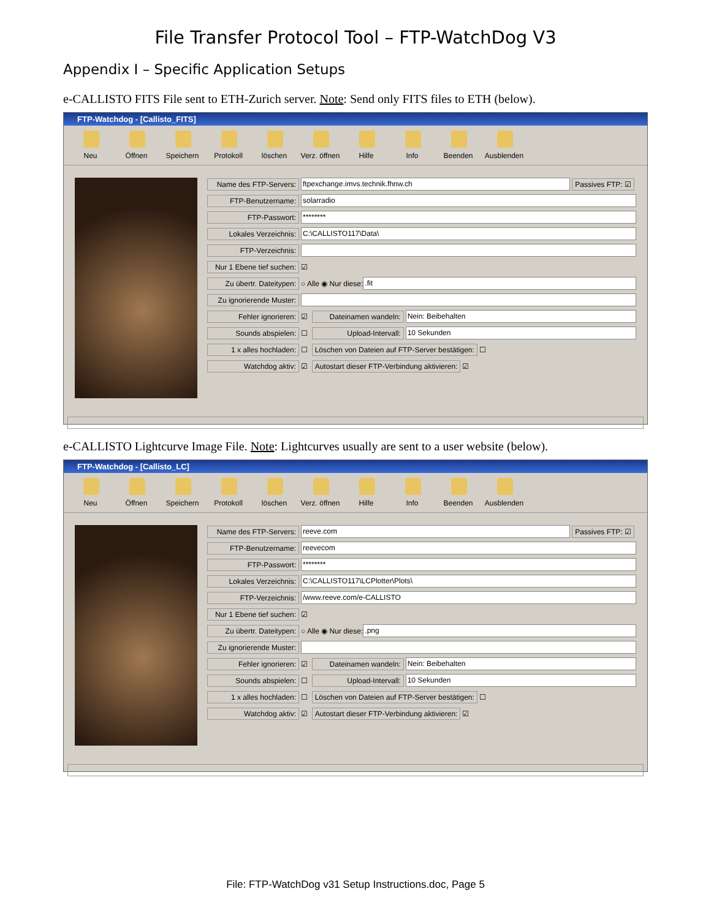File Transfer Protocol Tool – FTP-WatchDog V3
Appendix I – Specific Application Setups
e-CALLISTO FITS File sent to ETH-Zurich server. Note: Send only FITS files to ETH (below).
FTP-Watchdog - [Callisto_FITS]
Neu Öffnen Speichern Protokoll löschen Verz. öffnen Hilfe Info Beenden Ausblenden
Name des FTP-Servers: ftpexchange.imvs.technik.fhnw.ch Passives FTP: ☑
FTP-Benutzername: solarradio
FTP-Passwort: ********
Lokales Verzeichnis: C:\CALLISTO117\Data\
FTP-Verzeichnis:
Nur 1 Ebene tief suchen: ☑
Zu übertr. Dateitypen: ○ Alle ◉ Nur diese: .fit
Zu ignorierende Muster:
Fehler ignorieren: ☑ Dateinamen wandeln: Nein: Beibehalten
Sounds abspielen: ☐ Upload-Intervall: 10 Sekunden
1 x alles hochladen: ☐ Löschen von Dateien auf FTP-Server bestätigen: ☐
Watchdog aktiv: ☑ Autostart dieser FTP-Verbindung aktivieren: ☑
e-CALLISTO Lightcurve Image File. Note: Lightcurves usually are sent to a user website (below).
FTP-Watchdog - [Callisto_LC]
Neu Öffnen Speichern Protokoll löschen Verz. öffnen Hilfe Info Beenden Ausblenden
Name des FTP-Servers: reeve.com Passives FTP: ☑
FTP-Benutzername: reevecom
FTP-Passwort: ********
Lokales Verzeichnis: C:\CALLISTO117\LCPlotter\Plots\
FTP-Verzeichnis: /www.reeve.com/e-CALLISTO
Nur 1 Ebene tief suchen: ☑
Zu übertr. Dateitypen: ○ Alle ◉ Nur diese: .png
Zu ignorierende Muster:
Fehler ignorieren: ☑ Dateinamen wandeln: Nein: Beibehalten
Sounds abspielen: ☐ Upload-Intervall: 10 Sekunden
1 x alles hochladen: ☐ Löschen von Dateien auf FTP-Server bestätigen: ☐
Watchdog aktiv: ☑ Autostart dieser FTP-Verbindung aktivieren: ☑
File: FTP-WatchDog v31 Setup Instructions.doc, Page 5